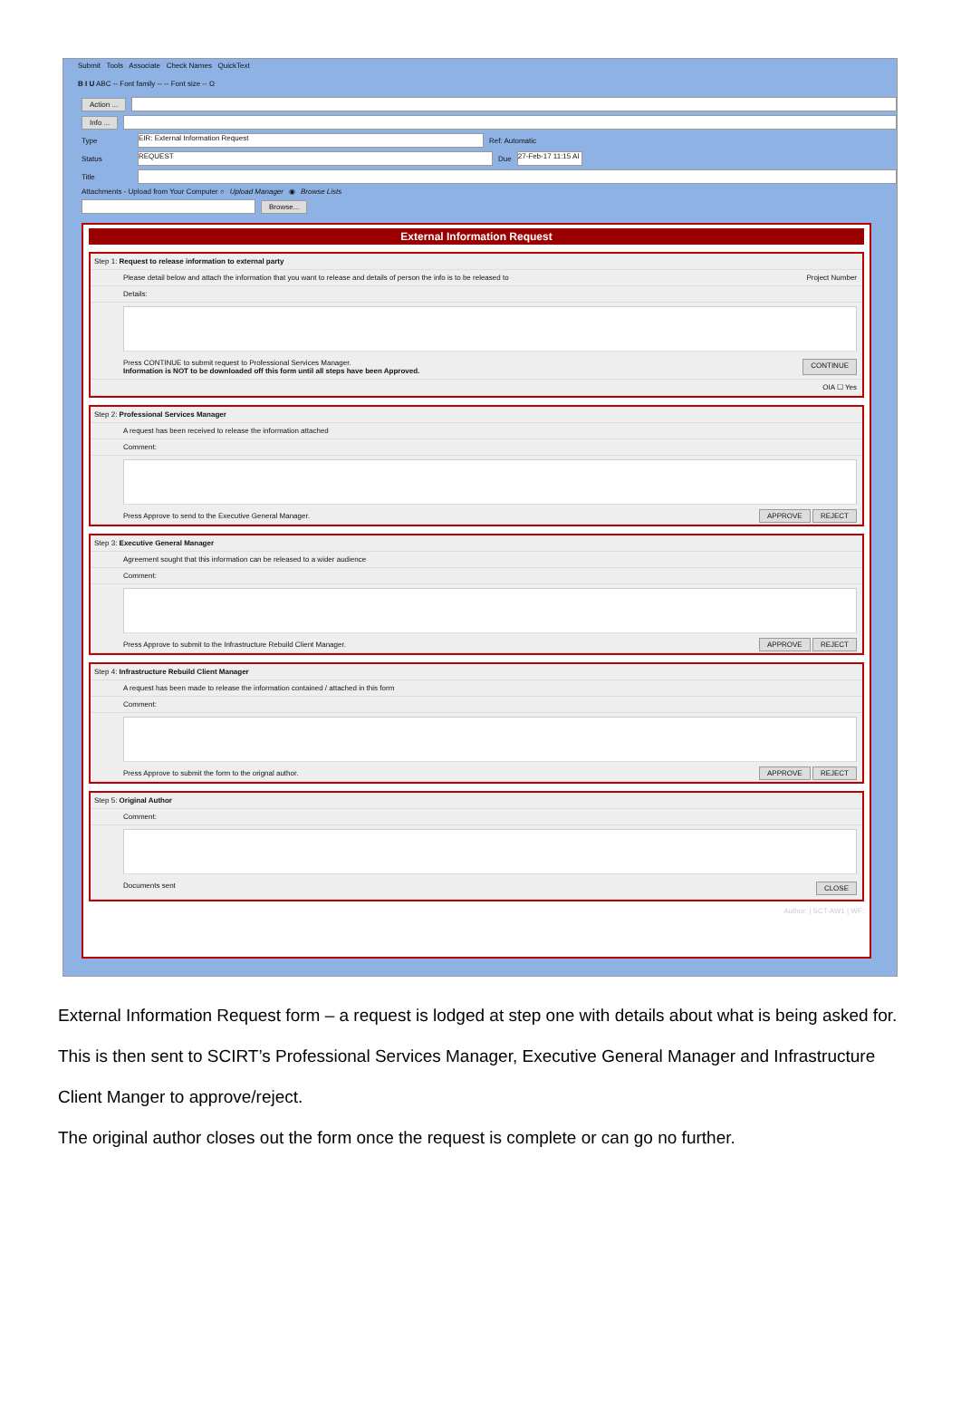Submit Tools Associate Check Names QuickText
B I U ABC -- Font family -- -- Font size -- Ω
Action ...
Info ...
Type EIR: External Information Request Ref: Automatic
Status REQUEST Due 27-Feb-17 11:15 AI
Title
Attachments - Upload from Your Computer ○ Upload Manager ◉ Browse Lists
Browse...
External Information Request
Step 1: Request to release information to external party
Please detail below and attach the information that you want to release and details of person the info is to be released to Project Number
Details:
Press CONTINUE to submit request to Professional Services Manager.
Information is NOT to be downloaded off this form until all steps have been Approved. CONTINUE
OIA ☐ Yes
Step 2: Professional Services Manager
A request has been received to release the information attached
Comment:
Press Approve to send to the Executive General Manager. APPROVE REJECT
Step 3: Executive General Manager
Agreement sought that this information can be released to a wider audience
Comment:
Press Approve to submit to the Infrastructure Rebuild Client Manager. APPROVE REJECT
Step 4: Infrastructure Rebuild Client Manager
A request has been made to release the information contained / attached in this form
Comment:
Press Approve to submit the form to the orignal author. APPROVE REJECT
Step 5: Original Author
Comment:
Documents sent CLOSE
Author: | SCT-AW1 | WF:
External Information Request form – a request is lodged at step one with details about what is being asked for. This is then sent to SCIRT’s Professional Services Manager, Executive General Manager and Infrastructure Client Manger to approve/reject.
The original author closes out the form once the request is complete or can go no further.